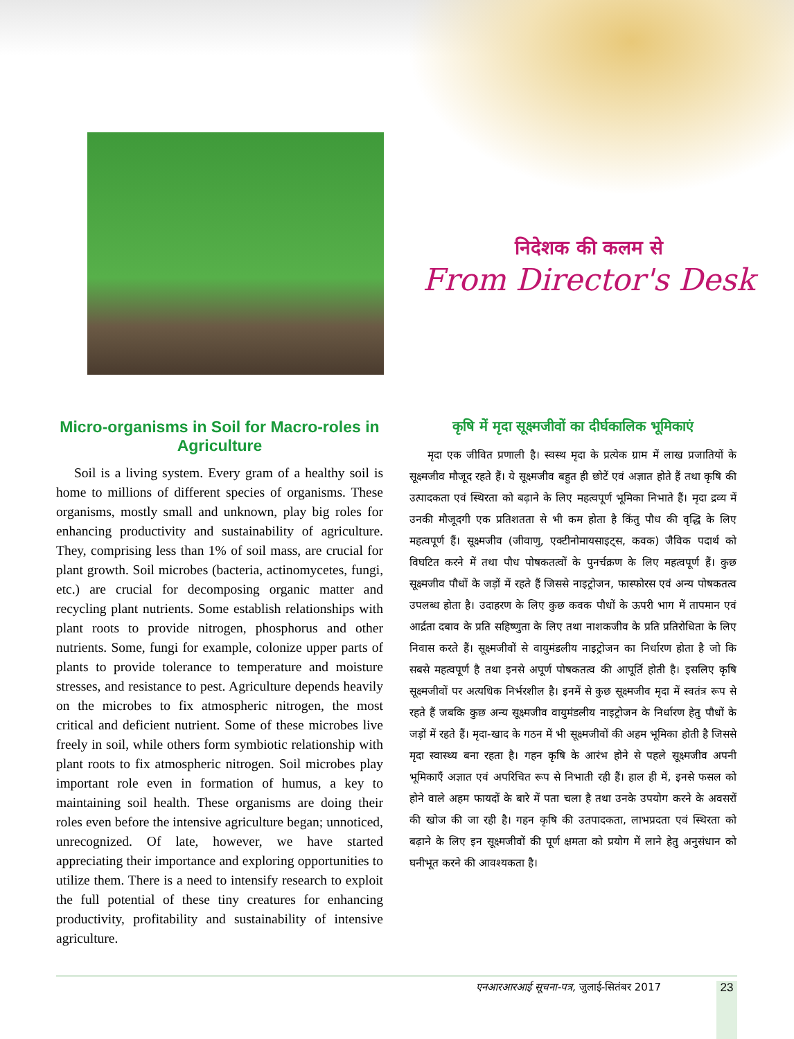निदेशक की कलम से
From Director's Desk
Micro-organisms in Soil for Macro-roles in Agriculture
Soil is a living system. Every gram of a healthy soil is home to millions of different species of organisms. These organisms, mostly small and unknown, play big roles for enhancing productivity and sustainability of agriculture. They, comprising less than 1% of soil mass, are crucial for plant growth. Soil microbes (bacteria, actinomycetes, fungi, etc.) are crucial for decomposing organic matter and recycling plant nutrients. Some establish relationships with plant roots to provide nitrogen, phosphorus and other nutrients. Some, fungi for example, colonize upper parts of plants to provide tolerance to temperature and moisture stresses, and resistance to pest. Agriculture depends heavily on the microbes to fix atmospheric nitrogen, the most critical and deficient nutrient. Some of these microbes live freely in soil, while others form symbiotic relationship with plant roots to fix atmospheric nitrogen. Soil microbes play important role even in formation of humus, a key to maintaining soil health. These organisms are doing their roles even before the intensive agriculture began; unnoticed, unrecognized. Of late, however, we have started appreciating their importance and exploring opportunities to utilize them. There is a need to intensify research to exploit the full potential of these tiny creatures for enhancing productivity, profitability and sustainability of intensive agriculture.
कृषि में मृदा सूक्ष्मजीवों का दीर्घकालिक भूमिकाएं
मृदा एक जीवित प्रणाली है। स्वस्थ मृदा के प्रत्येक ग्राम में लाख प्रजातियों के सूक्ष्मजीव मौजूद रहते हैं। ये सूक्ष्मजीव बहुत ही छोटें एवं अज्ञात होते हैं तथा कृषि की उत्पादकता एवं स्थिरता को बढ़ाने के लिए महत्वपूर्ण भूमिका निभाते हैं। मृदा द्रव्य में उनकी मौजूदगी एक प्रतिशतता से भी कम होता है किंतु पौध की वृद्धि के लिए महत्वपूर्ण हैं। सूक्ष्मजीव (जीवाणु, एक्टीनोमायसाइट्स, कवक) जैविक पदार्थ को विघटित करने में तथा पौध पोषकतत्वों के पुनर्चक्रण के लिए महत्वपूर्ण हैं। कुछ सूक्ष्मजीव पौधों के जड़ों में रहते हैं जिससे नाइट्रोजन, फास्फोरस एवं अन्य पोषकतत्व उपलब्ध होता है। उदाहरण के लिए कुछ कवक पौधों के ऊपरी भाग में तापमान एवं आर्द्रता दबाव के प्रति सहिष्णुता के लिए तथा नाशकजीव के प्रति प्रतिरोधिता के लिए निवास करते हैं। सूक्ष्मजीवों से वायुमंडलीय नाइट्रोजन का निर्धारण होता है जो कि सबसे महत्वपूर्ण है तथा इनसे अपूर्ण पोषकतत्व की आपूर्ति होती है। इसलिए कृषि सूक्ष्मजीवों पर अत्यधिक निर्भरशील है। इनमें से कुछ सूक्ष्मजीव मृदा में स्वतंत्र रूप से रहते हैं जबकि कुछ अन्य सूक्ष्मजीव वायुमंडलीय नाइट्रोजन के निर्धारण हेतु पौधों के जड़ों में रहते हैं। मृदा-खाद के गठन में भी सूक्ष्मजीवों की अहम भूमिका होती है जिससे मृदा स्वास्थ्य बना रहता है। गहन कृषि के आरंभ होने से पहले सूक्ष्मजीव अपनी भूमिकाएँ अज्ञात एवं अपरिचित रूप से निभाती रही हैं। हाल ही में, इनसे फसल को होने वाले अहम फायदों के बारे में पता चला है तथा उनके उपयोग करने के अवसरों की खोज की जा रही है। गहन कृषि की उतपादकता, लाभप्रदता एवं स्थिरता को बढ़ाने के लिए इन सूक्ष्मजीवों की पूर्ण क्षमता को प्रयोग में लाने हेतु अनुसंधान को घनीभूत करने की आवश्यकता है।
एनआरआरआई सूचना-पत्र, जुलाई-सितंबर 2017
23